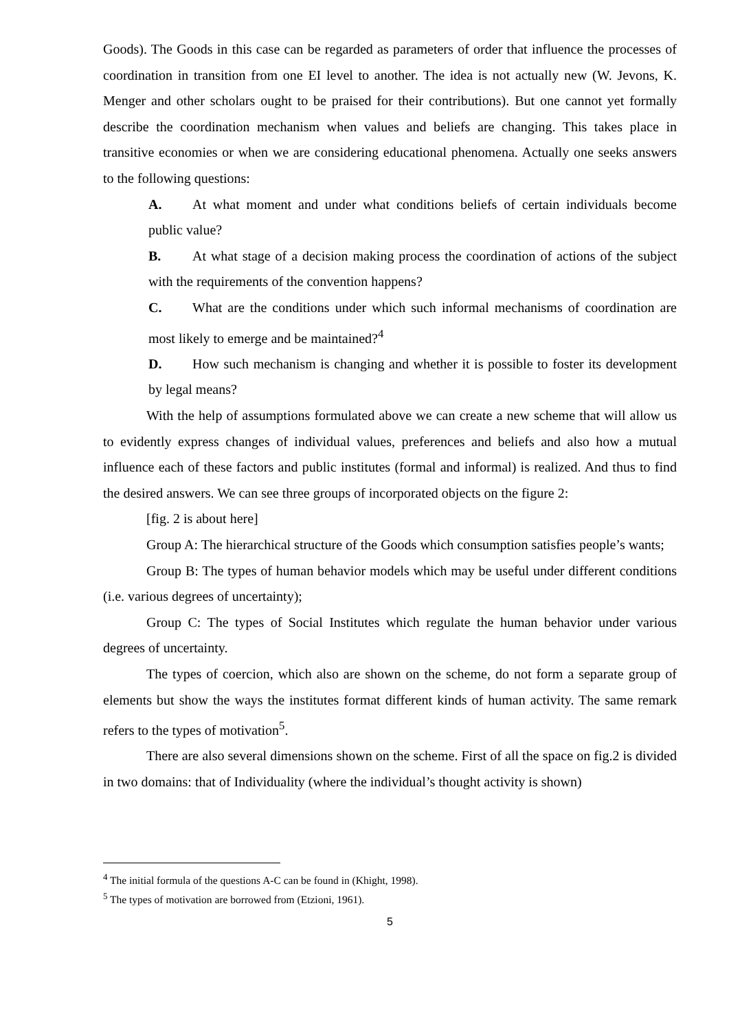Goods). The Goods in this case can be regarded as parameters of order that influence the processes of coordination in transition from one EI level to another. The idea is not actually new (W. Jevons, K. Menger and other scholars ought to be praised for their contributions). But one cannot yet formally describe the coordination mechanism when values and beliefs are changing. This takes place in transitive economies or when we are considering educational phenomena. Actually one seeks answers to the following questions:
A. At what moment and under what conditions beliefs of certain individuals become public value?
B. At what stage of a decision making process the coordination of actions of the subject with the requirements of the convention happens?
C. What are the conditions under which such informal mechanisms of coordination are most likely to emerge and be maintained?<sup>4</sup>
D. How such mechanism is changing and whether it is possible to foster its development by legal means?
With the help of assumptions formulated above we can create a new scheme that will allow us to evidently express changes of individual values, preferences and beliefs and also how a mutual influence each of these factors and public institutes (formal and informal) is realized. And thus to find the desired answers. We can see three groups of incorporated objects on the figure 2:
[fig. 2 is about here]
Group A: The hierarchical structure of the Goods which consumption satisfies people’s wants;
Group B: The types of human behavior models which may be useful under different conditions (i.e. various degrees of uncertainty);
Group C: The types of Social Institutes which regulate the human behavior under various degrees of uncertainty.
The types of coercion, which also are shown on the scheme, do not form a separate group of elements but show the ways the institutes format different kinds of human activity. The same remark refers to the types of motivation<sup>5</sup>.
There are also several dimensions shown on the scheme. First of all the space on fig.2 is divided in two domains: that of Individuality (where the individual’s thought activity is shown)
<sup>4</sup> The initial formula of the questions A-C can be found in (Khight, 1998).
<sup>5</sup> The types of motivation are borrowed from (Etzioni, 1961).
5